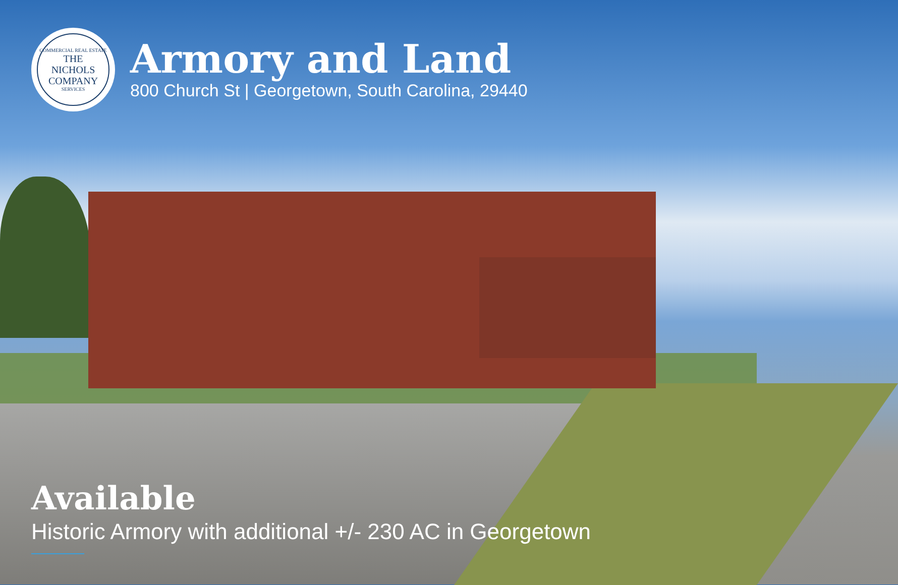COMMERCIAL REAL ESTATE
THE
NICHOLS
COMPANY
SERVICES
Armory and Land
800 Church St | Georgetown, South Carolina, 29440
Available
Historic Armory with additional +/- 230 AC in Georgetown